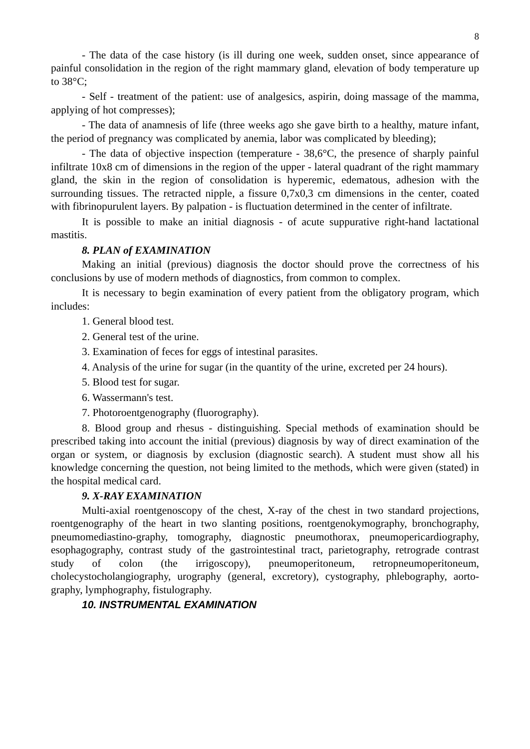8
- The data of the case history (is ill during one week, sudden onset, since appearance of painful consolidation in the region of the right mammary gland, elevation of body temperature up to 38°C;
- Self - treatment of the patient: use of analgesics, aspirin, doing massage of the mamma, applying of hot compresses);
- The data of anamnesis of life (three weeks ago she gave birth to a healthy, mature infant, the period of pregnancy was complicated by anemia, labor was complicated by bleeding);
- The data of objective inspection (temperature - 38,6°C, the presence of sharply painful infiltrate 10x8 cm of dimensions in the region of the upper - lateral quadrant of the right mammary gland, the skin in the region of consolidation is hyperemic, edematous, adhesion with the surrounding tissues. The retracted nipple, a fissure 0,7x0,3 cm dimensions in the center, coated with fibrinopurulent layers. By palpation - is fluctuation determined in the center of infiltrate.
It is possible to make an initial diagnosis - of acute suppurative right-hand lactational mastitis.
8. PLAN of EXAMINATION
Making an initial (previous) diagnosis the doctor should prove the correctness of his conclusions by use of modern methods of diagnostics, from common to complex.
It is necessary to begin examination of every patient from the obligatory program, which includes:
1. General blood test.
2. General test of the urine.
3. Examination of feces for eggs of intestinal parasites.
4. Analysis of the urine for sugar (in the quantity of the urine, excreted per 24 hours).
5. Blood test for sugar.
6. Wassermann's test.
7. Photoroentgenography (fluorography).
8. Blood group and rhesus - distinguishing. Special methods of examination should be prescribed taking into account the initial (previous) diagnosis by way of direct examination of the organ or system, or diagnosis by exclusion (diagnostic search). A student must show all his knowledge concerning the question, not being limited to the methods, which were given (stated) in the hospital medical card.
9. X-RAY EXAMINATION
Multi-axial roentgenoscopy of the chest, X-ray of the chest in two standard projections, roentgenography of the heart in two slanting positions, roentgenokymography, bronchography, pneumomediastino-graphy, tomography, diagnostic pneumothorax, pneumopericardiography, esophagography, contrast study of the gastrointestinal tract, parietography, retrograde contrast study of colon (the irrigoscopy), pneumoperitoneum, retropneumoperitoneum, cholecystocholangiography, urography (general, excretory), cystography, phlebography, aorto-graphy, lymphography, fistulography.
10. INSTRUMENTAL EXAMINATION